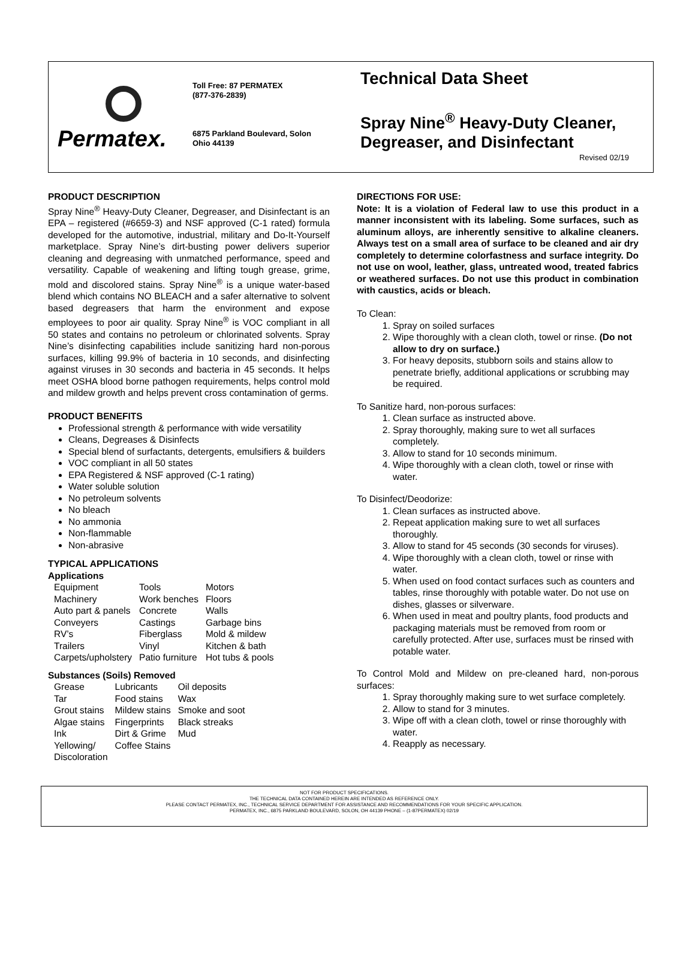Permatex.
Toll Free: 87 PERMATEX
(877-376-2839)
6875 Parkland Boulevard, Solon
Ohio 44139
Technical Data Sheet
Spray Nine<sup>®</sup> Heavy-Duty Cleaner, Degreaser, and Disinfectant
Revised 02/19
PRODUCT DESCRIPTION
Spray Nine<sup>®</sup> Heavy-Duty Cleaner, Degreaser, and Disinfectant is an EPA – registered (#6659-3) and NSF approved (C-1 rated) formula developed for the automotive, industrial, military and Do-It-Yourself marketplace. Spray Nine’s dirt-busting power delivers superior cleaning and degreasing with unmatched performance, speed and versatility. Capable of weakening and lifting tough grease, grime, mold and discolored stains. Spray Nine<sup>®</sup> is a unique water-based blend which contains NO BLEACH and a safer alternative to solvent based degreasers that harm the environment and expose employees to poor air quality. Spray Nine<sup>®</sup> is VOC compliant in all 50 states and contains no petroleum or chlorinated solvents. Spray Nine’s disinfecting capabilities include sanitizing hard non-porous surfaces, killing 99.9% of bacteria in 10 seconds, and disinfecting against viruses in 30 seconds and bacteria in 45 seconds. It helps meet OSHA blood borne pathogen requirements, helps control mold and mildew growth and helps prevent cross contamination of germs.
PRODUCT BENEFITS
Professional strength & performance with wide versatility
Cleans, Degreases & Disinfects
Special blend of surfactants, detergents, emulsifiers & builders
VOC compliant in all 50 states
EPA Registered & NSF approved (C-1 rating)
Water soluble solution
No petroleum solvents
No bleach
No ammonia
Non-flammable
Non-abrasive
TYPICAL APPLICATIONS
Applications
| Equipment | Tools | Motors |
| Machinery | Work benches | Floors |
| Auto part & panels | Concrete | Walls |
| Conveyers | Castings | Garbage bins |
| RV’s | Fiberglass | Mold & mildew |
| Trailers | Vinyl | Kitchen & bath |
| Carpets/upholstery | Patio furniture | Hot tubs & pools |
Substances (Soils) Removed
| Grease | Lubricants | Oil deposits |
| Tar | Food stains | Wax |
| Grout stains | Mildew stains | Smoke and soot |
| Algae stains | Fingerprints | Black streaks |
| Ink | Dirt & Grime | Mud |
| Yellowing/ Discoloration | Coffee Stains | |
DIRECTIONS FOR USE:
Note: It is a violation of Federal law to use this product in a manner inconsistent with its labeling. Some surfaces, such as aluminum alloys, are inherently sensitive to alkaline cleaners. Always test on a small area of surface to be cleaned and air dry completely to determine colorfastness and surface integrity. Do not use on wool, leather, glass, untreated wood, treated fabrics or weathered surfaces. Do not use this product in combination with caustics, acids or bleach.
To Clean:
1. Spray on soiled surfaces
2. Wipe thoroughly with a clean cloth, towel or rinse. (Do not allow to dry on surface.)
3. For heavy deposits, stubborn soils and stains allow to penetrate briefly, additional applications or scrubbing may be required.
To Sanitize hard, non-porous surfaces:
1. Clean surface as instructed above.
2. Spray thoroughly, making sure to wet all surfaces completely.
3. Allow to stand for 10 seconds minimum.
4. Wipe thoroughly with a clean cloth, towel or rinse with water.
To Disinfect/Deodorize:
1. Clean surfaces as instructed above.
2. Repeat application making sure to wet all surfaces thoroughly.
3. Allow to stand for 45 seconds (30 seconds for viruses).
4. Wipe thoroughly with a clean cloth, towel or rinse with water.
5. When used on food contact surfaces such as counters and tables, rinse thoroughly with potable water. Do not use on dishes, glasses or silverware.
6. When used in meat and poultry plants, food products and packaging materials must be removed from room or carefully protected. After use, surfaces must be rinsed with potable water.
To Control Mold and Mildew on pre-cleaned hard, non-porous surfaces:
1. Spray thoroughly making sure to wet surface completely.
2. Allow to stand for 3 minutes.
3. Wipe off with a clean cloth, towel or rinse thoroughly with water.
4. Reapply as necessary.
NOT FOR PRODUCT SPECIFICATIONS.
THE TECHNICAL DATA CONTAINED HEREIN ARE INTENDED AS REFERENCE ONLY.
PLEASE CONTACT PERMATEX, INC., TECHNICAL SERVICE DEPARTMENT FOR ASSISTANCE AND RECOMMENDATIONS FOR YOUR SPECIFIC APPLICATION.
PERMATEX, INC., 6875 PARKLAND BOULEVARD, SOLON, OH 44139 PHONE – (1-87PERMATEX) 02/19